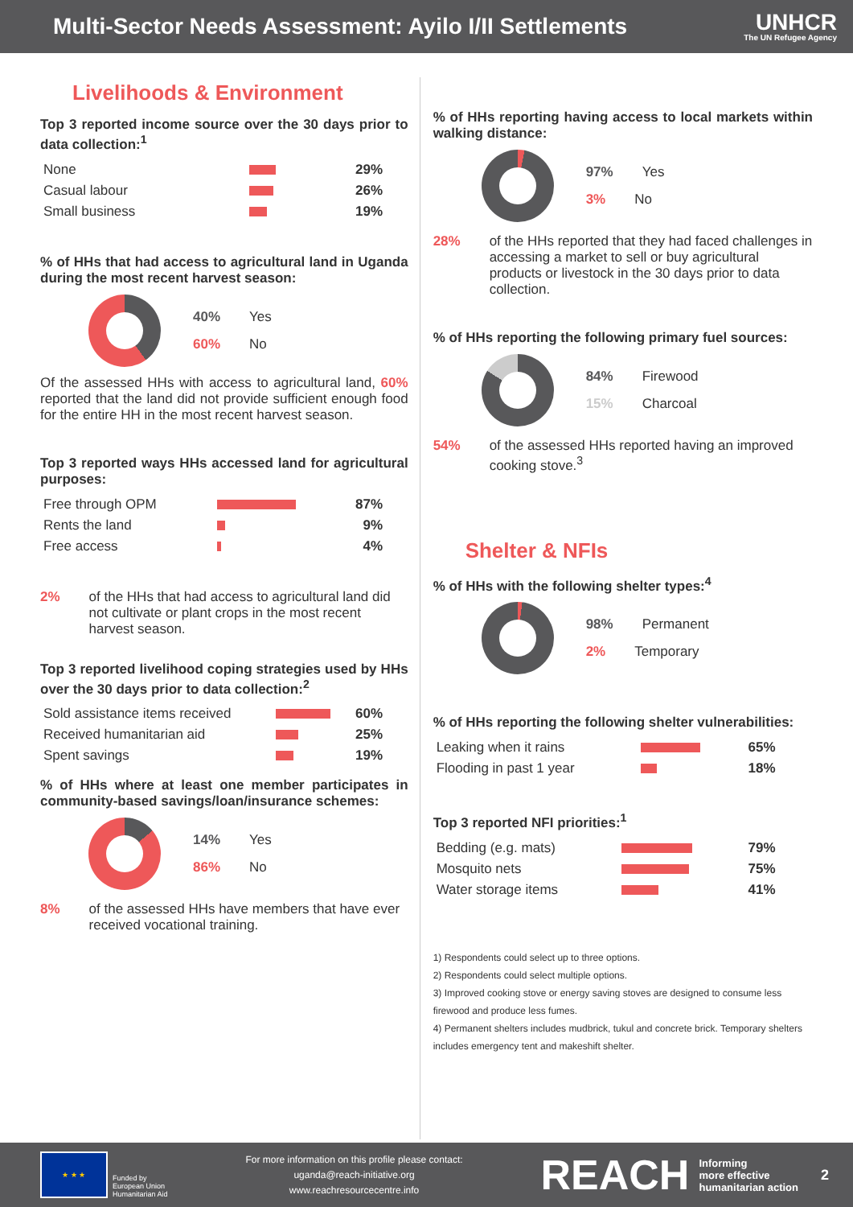Multi-Sector Needs Assessment: Ayilo I/II Settlements
UNHCR
The UN Refugee Agency
Livelihoods & Environment
Top 3 reported income source over the 30 days prior to data collection:<sup>1</sup>
| None | | 29% |
| Casual labour | | 26% |
| Small business | | 19% |
% of HHs that had access to agricultural land in Uganda during the most recent harvest season:
40% Yes
60% No
Of the assessed HHs with access to agricultural land, 60% reported that the land did not provide sufficient enough food for the entire HH in the most recent harvest season.
Top 3 reported ways HHs accessed land for agricultural purposes:
| Free through OPM | | 87% |
| Rents the land | | 9% |
| Free access | | 4% |
2% of the HHs that had access to agricultural land did not cultivate or plant crops in the most recent harvest season.
Top 3 reported livelihood coping strategies used by HHs over the 30 days prior to data collection:<sup>2</sup>
| Sold assistance items received | | 60% |
| Received humanitarian aid | | 25% |
| Spent savings | | 19% |
% of HHs where at least one member participates in community-based savings/loan/insurance schemes:
14% Yes
86% No
8% of the assessed HHs have members that have ever received vocational training.
% of HHs reporting having access to local markets within walking distance:
97% Yes
3% No
28% of the HHs reported that they had faced challenges in accessing a market to sell or buy agricultural products or livestock in the 30 days prior to data collection.
% of HHs reporting the following primary fuel sources:
84% Firewood
15% Charcoal
54% of the assessed HHs reported having an improved cooking stove.<sup>3</sup>
Shelter & NFIs
% of HHs with the following shelter types:<sup>4</sup>
98% Permanent
2% Temporary
% of HHs reporting the following shelter vulnerabilities:
| Leaking when it rains | | 65% |
| Flooding in past 1 year | | 18% |
Top 3 reported NFI priorities:<sup>1</sup>
| Bedding (e.g. mats) | | 79% |
| Mosquito nets | | 75% |
| Water storage items | | 41% |
1) Respondents could select up to three options.
2) Respondents could select multiple options.
3) Improved cooking stove or energy saving stoves are designed to consume less firewood and produce less fumes.
4) Permanent shelters includes mudbrick, tukul and concrete brick. Temporary shelters includes emergency tent and makeshift shelter.
★ ★ ★
Funded by
European Union
Humanitarian Aid
For more information on this profile please contact:
uganda@reach-initiative.org
www.reachresourcecentre.info
REACH Informing
more effective
humanitarian action 2